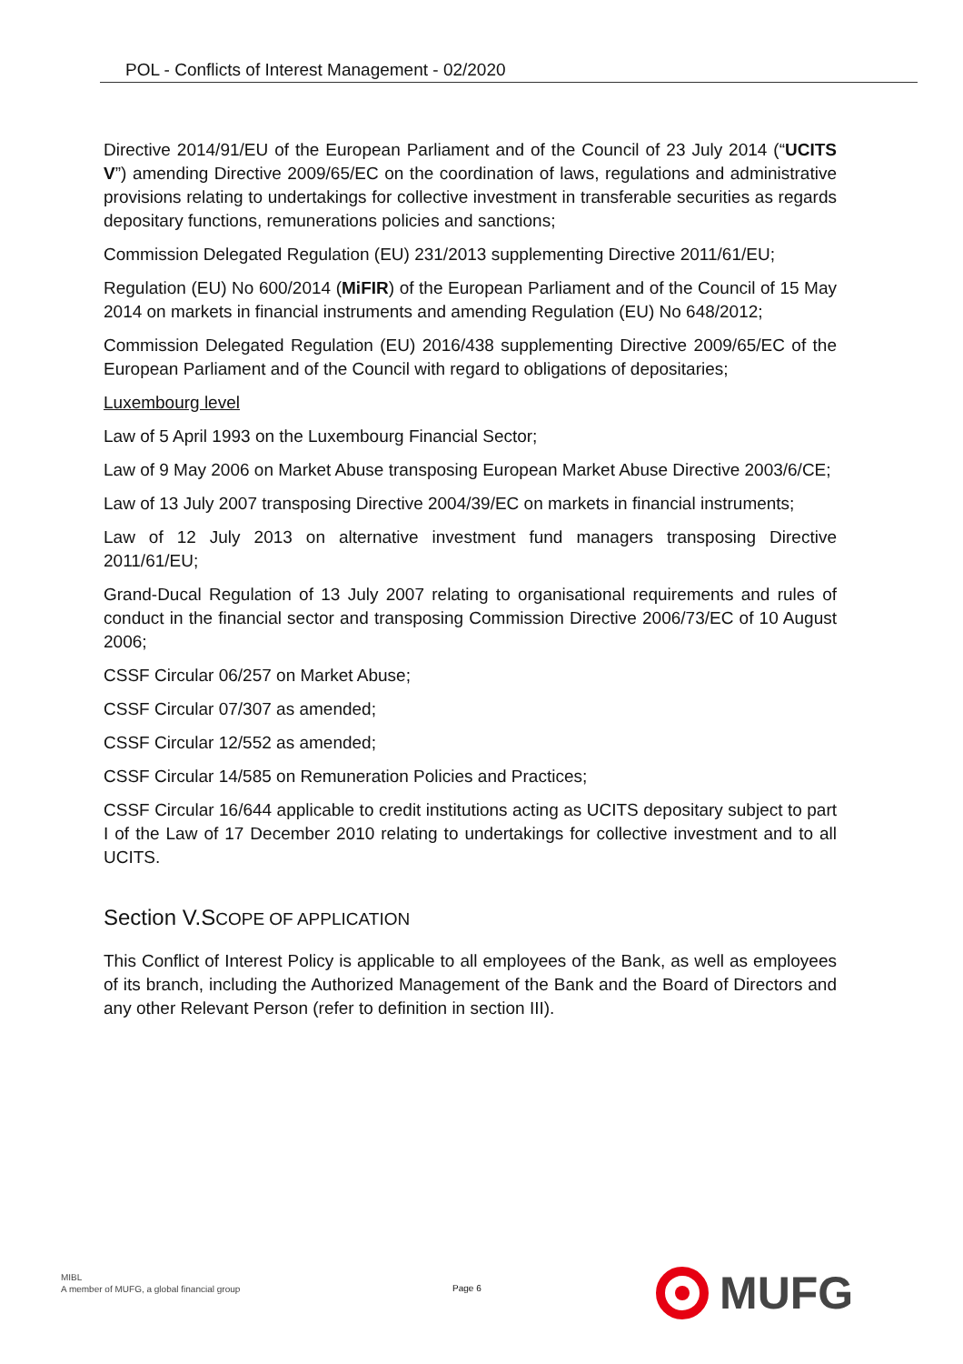POL - Conflicts of Interest Management - 02/2020
Directive 2014/91/EU of the European Parliament and of the Council of 23 July 2014 (“UCITS V”) amending Directive 2009/65/EC on the coordination of laws, regulations and administrative provisions relating to undertakings for collective investment in transferable securities as regards depositary functions, remunerations policies and sanctions;
Commission Delegated Regulation (EU) 231/2013 supplementing Directive 2011/61/EU;
Regulation (EU) No 600/2014 (MiFIR) of the European Parliament and of the Council of 15 May 2014 on markets in financial instruments and amending Regulation (EU) No 648/2012;
Commission Delegated Regulation (EU) 2016/438 supplementing Directive 2009/65/EC of the European Parliament and of the Council with regard to obligations of depositaries;
Luxembourg level
Law of 5 April 1993 on the Luxembourg Financial Sector;
Law of 9 May 2006 on Market Abuse transposing European Market Abuse Directive 2003/6/CE;
Law of 13 July 2007 transposing Directive 2004/39/EC on markets in financial instruments;
Law of 12 July 2013 on alternative investment fund managers transposing Directive 2011/61/EU;
Grand-Ducal Regulation of 13 July 2007 relating to organisational requirements and rules of conduct in the financial sector and transposing Commission Directive 2006/73/EC of 10 August 2006;
CSSF Circular 06/257 on Market Abuse;
CSSF Circular 07/307 as amended;
CSSF Circular 12/552 as amended;
CSSF Circular 14/585 on Remuneration Policies and Practices;
CSSF Circular 16/644 applicable to credit institutions acting as UCITS depositary subject to part I of the Law of 17 December 2010 relating to undertakings for collective investment and to all UCITS.
Section V.SCOPE OF APPLICATION
This Conflict of Interest Policy is applicable to all employees of the Bank, as well as employees of its branch, including the Authorized Management of the Bank and the Board of Directors and any other Relevant Person (refer to definition in section III).
MIBL
A member of MUFG, a global financial group
Page 6
MUFG